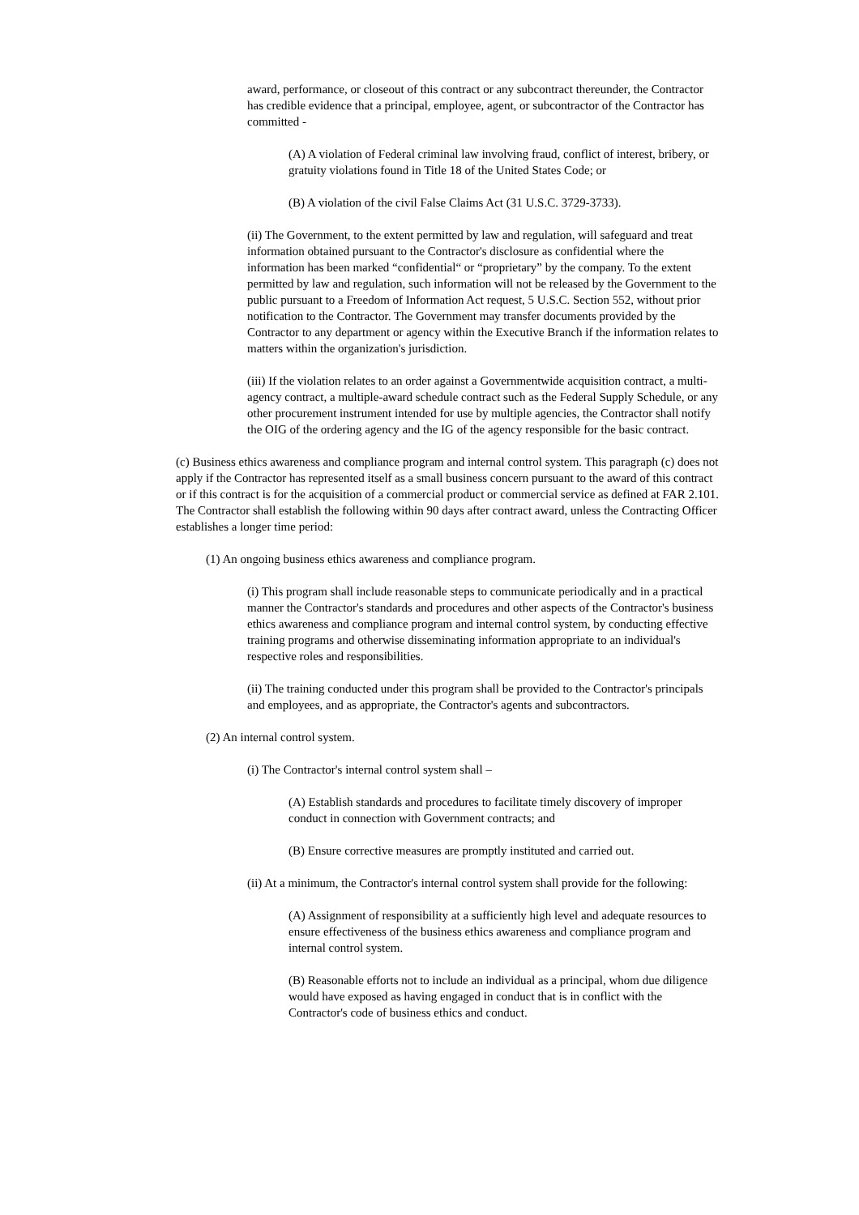award, performance, or closeout of this contract or any subcontract thereunder, the Contractor has credible evidence that a principal, employee, agent, or subcontractor of the Contractor has committed -
(A) A violation of Federal criminal law involving fraud, conflict of interest, bribery, or gratuity violations found in Title 18 of the United States Code; or
(B) A violation of the civil False Claims Act (31 U.S.C. 3729-3733).
(ii) The Government, to the extent permitted by law and regulation, will safeguard and treat information obtained pursuant to the Contractor's disclosure as confidential where the information has been marked “confidential“ or “proprietary” by the company. To the extent permitted by law and regulation, such information will not be released by the Government to the public pursuant to a Freedom of Information Act request, 5 U.S.C. Section 552, without prior notification to the Contractor. The Government may transfer documents provided by the Contractor to any department or agency within the Executive Branch if the information relates to matters within the organization's jurisdiction.
(iii) If the violation relates to an order against a Governmentwide acquisition contract, a multi-agency contract, a multiple-award schedule contract such as the Federal Supply Schedule, or any other procurement instrument intended for use by multiple agencies, the Contractor shall notify the OIG of the ordering agency and the IG of the agency responsible for the basic contract.
(c) Business ethics awareness and compliance program and internal control system. This paragraph (c) does not apply if the Contractor has represented itself as a small business concern pursuant to the award of this contract or if this contract is for the acquisition of a commercial product or commercial service as defined at FAR 2.101. The Contractor shall establish the following within 90 days after contract award, unless the Contracting Officer establishes a longer time period:
(1) An ongoing business ethics awareness and compliance program.
(i) This program shall include reasonable steps to communicate periodically and in a practical manner the Contractor's standards and procedures and other aspects of the Contractor's business ethics awareness and compliance program and internal control system, by conducting effective training programs and otherwise disseminating information appropriate to an individual's respective roles and responsibilities.
(ii) The training conducted under this program shall be provided to the Contractor's principals and employees, and as appropriate, the Contractor's agents and subcontractors.
(2) An internal control system.
(i) The Contractor's internal control system shall –
(A) Establish standards and procedures to facilitate timely discovery of improper conduct in connection with Government contracts; and
(B) Ensure corrective measures are promptly instituted and carried out.
(ii) At a minimum, the Contractor's internal control system shall provide for the following:
(A) Assignment of responsibility at a sufficiently high level and adequate resources to ensure effectiveness of the business ethics awareness and compliance program and internal control system.
(B) Reasonable efforts not to include an individual as a principal, whom due diligence would have exposed as having engaged in conduct that is in conflict with the Contractor's code of business ethics and conduct.